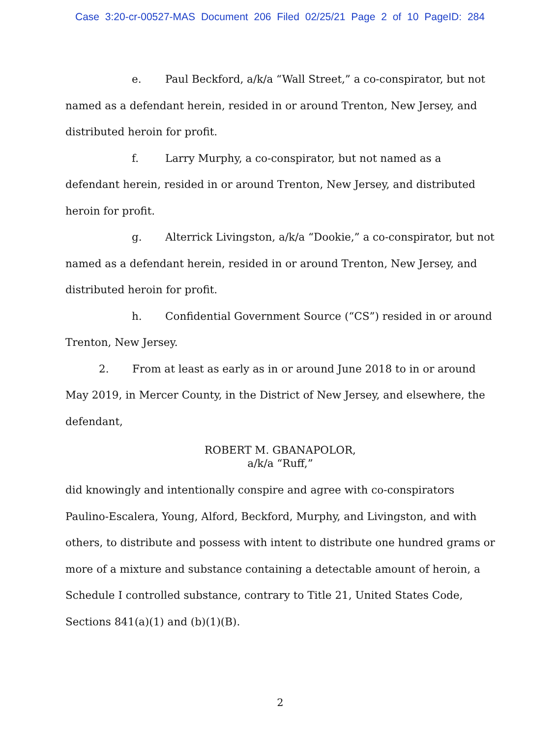Case 3:20-cr-00527-MAS Document 206 Filed 02/25/21 Page 2 of 10 PageID: 284
e. Paul Beckford, a/k/a “Wall Street,” a co-conspirator, but not named as a defendant herein, resided in or around Trenton, New Jersey, and distributed heroin for profit.
f. Larry Murphy, a co-conspirator, but not named as a defendant herein, resided in or around Trenton, New Jersey, and distributed heroin for profit.
g. Alterrick Livingston, a/k/a “Dookie,” a co-conspirator, but not named as a defendant herein, resided in or around Trenton, New Jersey, and distributed heroin for profit.
h. Confidential Government Source (“CS”) resided in or around Trenton, New Jersey.
2. From at least as early as in or around June 2018 to in or around May 2019, in Mercer County, in the District of New Jersey, and elsewhere, the defendant,
ROBERT M. GBANAPOLOR,
a/k/a “Ruff,”
did knowingly and intentionally conspire and agree with co-conspirators Paulino-Escalera, Young, Alford, Beckford, Murphy, and Livingston, and with others, to distribute and possess with intent to distribute one hundred grams or more of a mixture and substance containing a detectable amount of heroin, a Schedule I controlled substance, contrary to Title 21, United States Code, Sections 841(a)(1) and (b)(1)(B).
2